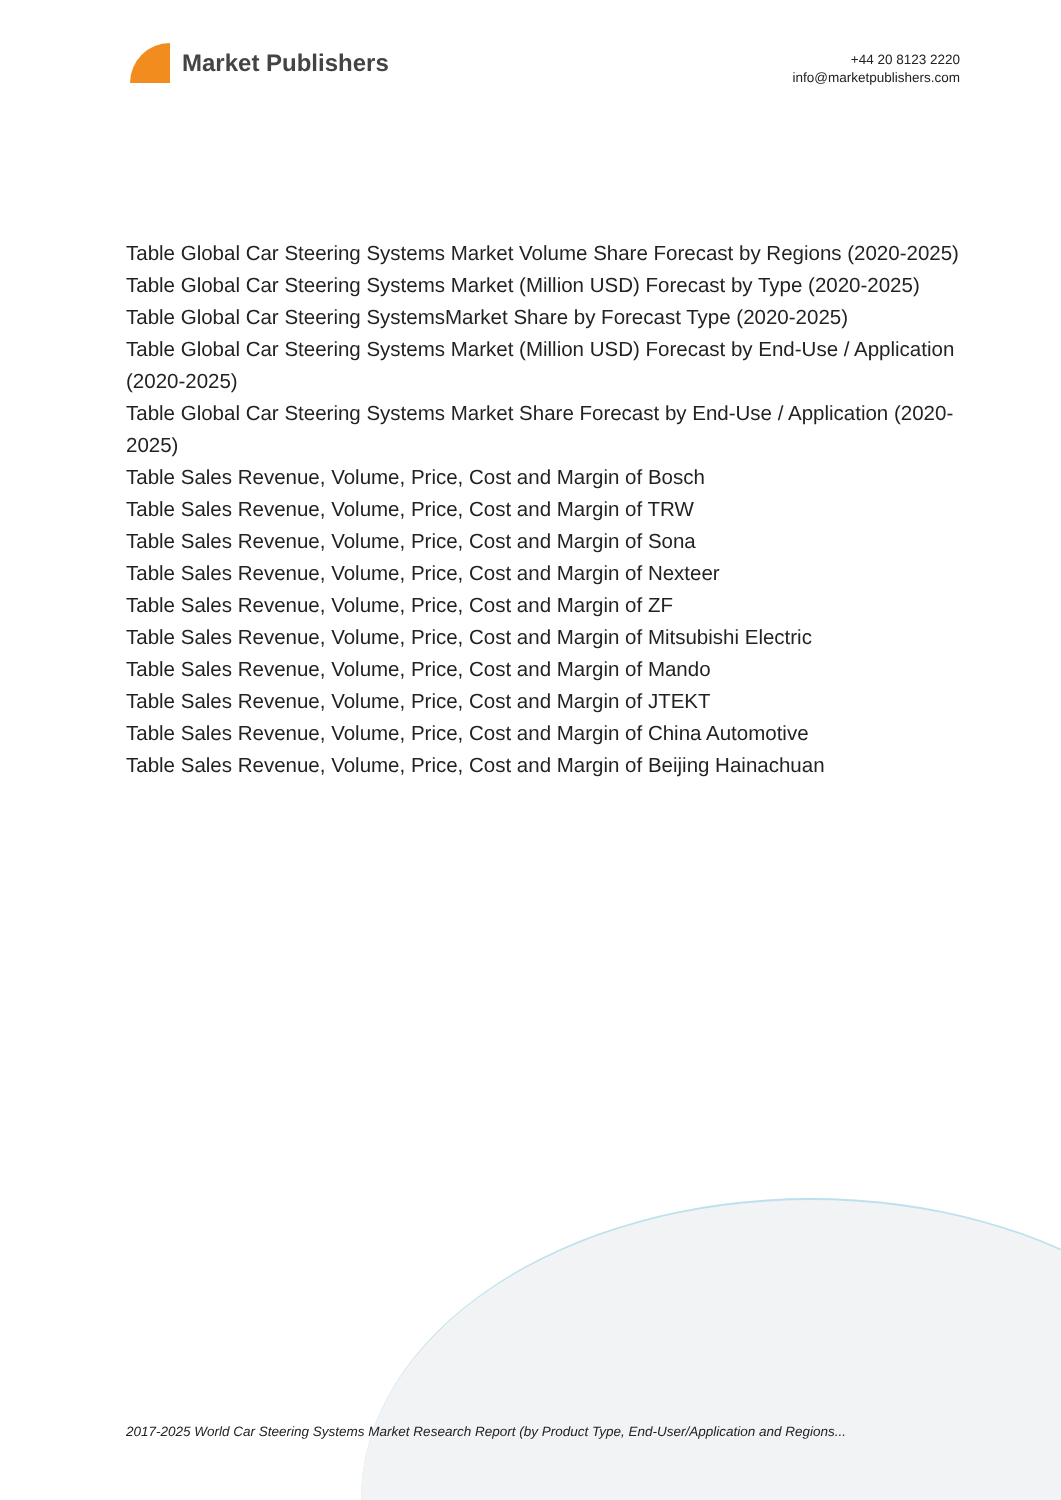Market Publishers
+44 20 8123 2220
info@marketpublishers.com
Table Global Car Steering Systems Market Volume Share Forecast by Regions (2020-2025)
Table Global Car Steering Systems Market (Million USD) Forecast by Type (2020-2025)
Table Global Car Steering SystemsMarket Share by Forecast Type (2020-2025)
Table Global Car Steering Systems Market (Million USD) Forecast by End-Use / Application (2020-2025)
Table Global Car Steering Systems Market Share Forecast by End-Use / Application (2020-2025)
Table Sales Revenue, Volume, Price, Cost and Margin of Bosch
Table Sales Revenue, Volume, Price, Cost and Margin of TRW
Table Sales Revenue, Volume, Price, Cost and Margin of Sona
Table Sales Revenue, Volume, Price, Cost and Margin of Nexteer
Table Sales Revenue, Volume, Price, Cost and Margin of ZF
Table Sales Revenue, Volume, Price, Cost and Margin of Mitsubishi Electric
Table Sales Revenue, Volume, Price, Cost and Margin of Mando
Table Sales Revenue, Volume, Price, Cost and Margin of JTEKT
Table Sales Revenue, Volume, Price, Cost and Margin of China Automotive
Table Sales Revenue, Volume, Price, Cost and Margin of Beijing Hainachuan
2017-2025 World Car Steering Systems Market Research Report (by Product Type, End-User/Application and Regions...